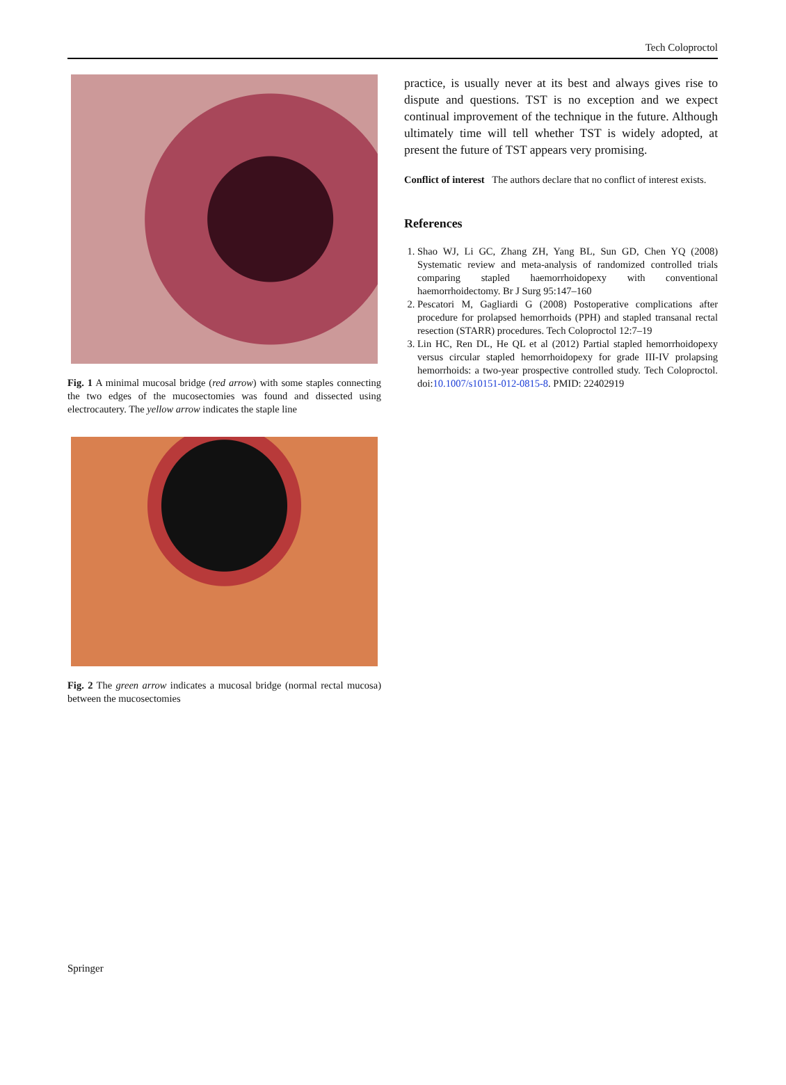Tech Coloproctol
Fig. 1 A minimal mucosal bridge (red arrow) with some staples connecting the two edges of the mucosectomies was found and dissected using electrocautery. The yellow arrow indicates the staple line
Fig. 2 The green arrow indicates a mucosal bridge (normal rectal mucosa) between the mucosectomies
practice, is usually never at its best and always gives rise to dispute and questions. TST is no exception and we expect continual improvement of the technique in the future. Although ultimately time will tell whether TST is widely adopted, at present the future of TST appears very promising.
Conflict of interest The authors declare that no conflict of interest exists.
References
1. Shao WJ, Li GC, Zhang ZH, Yang BL, Sun GD, Chen YQ (2008) Systematic review and meta-analysis of randomized controlled trials comparing stapled haemorrhoidopexy with conventional haemorrhoidectomy. Br J Surg 95:147–160
2. Pescatori M, Gagliardi G (2008) Postoperative complications after procedure for prolapsed hemorrhoids (PPH) and stapled transanal rectal resection (STARR) procedures. Tech Coloproctol 12:7–19
3. Lin HC, Ren DL, He QL et al (2012) Partial stapled hemorrhoidopexy versus circular stapled hemorrhoidopexy for grade III-IV prolapsing hemorrhoids: a two-year prospective controlled study. Tech Coloproctol. doi:10.1007/s10151-012-0815-8. PMID: 22402919
Springer